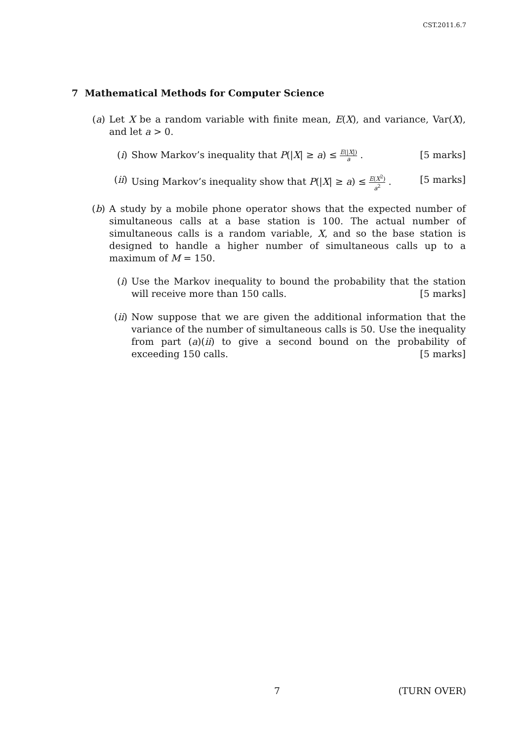CST.2011.6.7
7 Mathematical Methods for Computer Science
(a) Let X be a random variable with finite mean, E(X), and variance, Var(X), and let a > 0.
(i) Show Markov’s inequality that P(|X| ≥ a) ≤ E(|X|) a . [5 marks]
(ii) Using Markov’s inequality show that P(|X| ≥ a) ≤ E(X<sup>2</sup>) a<sup>2</sup> . [5 marks]
(b) A study by a mobile phone operator shows that the expected number of simultaneous calls at a base station is 100. The actual number of simultaneous calls is a random variable, X, and so the base station is designed to handle a higher number of simultaneous calls up to a maximum of M = 150.
(i) Use the Markov inequality to bound the probability that the station will receive more than 150 calls. [5 marks]
(ii) Now suppose that we are given the additional information that the variance of the number of simultaneous calls is 50. Use the inequality from part (a)(ii) to give a second bound on the probability of exceeding 150 calls. [5 marks]
7 (TURN OVER)